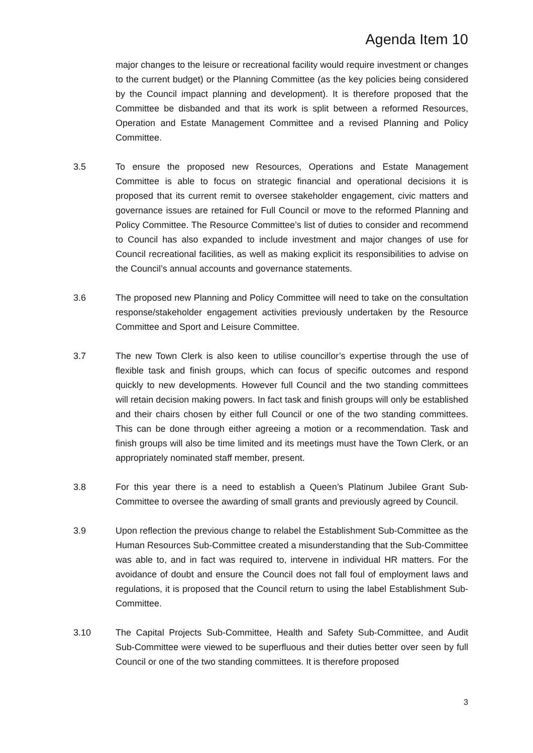Agenda Item 10
major changes to the leisure or recreational facility would require investment or changes to the current budget) or the Planning Committee (as the key policies being considered by the Council impact planning and development). It is therefore proposed that the Committee be disbanded and that its work is split between a reformed Resources, Operation and Estate Management Committee and a revised Planning and Policy Committee.
3.5 To ensure the proposed new Resources, Operations and Estate Management Committee is able to focus on strategic financial and operational decisions it is proposed that its current remit to oversee stakeholder engagement, civic matters and governance issues are retained for Full Council or move to the reformed Planning and Policy Committee. The Resource Committee’s list of duties to consider and recommend to Council has also expanded to include investment and major changes of use for Council recreational facilities, as well as making explicit its responsibilities to advise on the Council’s annual accounts and governance statements.
3.6 The proposed new Planning and Policy Committee will need to take on the consultation response/stakeholder engagement activities previously undertaken by the Resource Committee and Sport and Leisure Committee.
3.7 The new Town Clerk is also keen to utilise councillor’s expertise through the use of flexible task and finish groups, which can focus of specific outcomes and respond quickly to new developments. However full Council and the two standing committees will retain decision making powers. In fact task and finish groups will only be established and their chairs chosen by either full Council or one of the two standing committees. This can be done through either agreeing a motion or a recommendation. Task and finish groups will also be time limited and its meetings must have the Town Clerk, or an appropriately nominated staff member, present.
3.8 For this year there is a need to establish a Queen’s Platinum Jubilee Grant Sub-Committee to oversee the awarding of small grants and previously agreed by Council.
3.9 Upon reflection the previous change to relabel the Establishment Sub-Committee as the Human Resources Sub-Committee created a misunderstanding that the Sub-Committee was able to, and in fact was required to, intervene in individual HR matters. For the avoidance of doubt and ensure the Council does not fall foul of employment laws and regulations, it is proposed that the Council return to using the label Establishment Sub-Committee.
3.10 The Capital Projects Sub-Committee, Health and Safety Sub-Committee, and Audit Sub-Committee were viewed to be superfluous and their duties better over seen by full Council or one of the two standing committees. It is therefore proposed
3